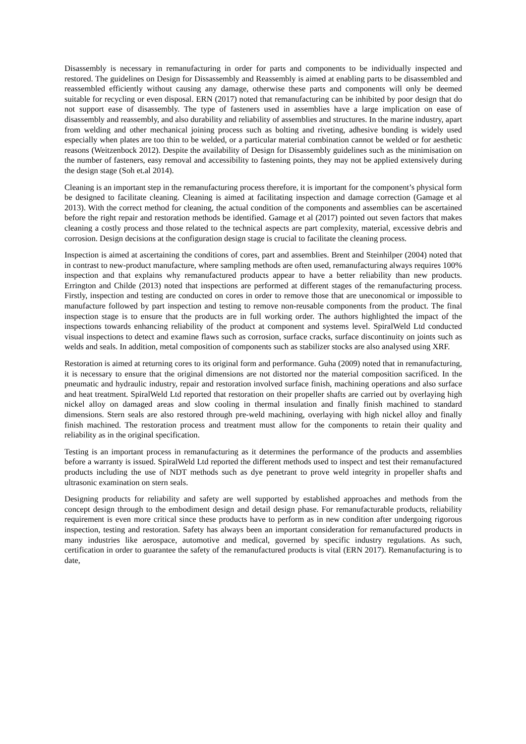Disassembly is necessary in remanufacturing in order for parts and components to be individually inspected and restored. The guidelines on Design for Dissassembly and Reassembly is aimed at enabling parts to be disassembled and reassembled efficiently without causing any damage, otherwise these parts and components will only be deemed suitable for recycling or even disposal. ERN (2017) noted that remanufacturing can be inhibited by poor design that do not support ease of disassembly. The type of fasteners used in assemblies have a large implication on ease of disassembly and reassembly, and also durability and reliability of assemblies and structures. In the marine industry, apart from welding and other mechanical joining process such as bolting and riveting, adhesive bonding is widely used especially when plates are too thin to be welded, or a particular material combination cannot be welded or for aesthetic reasons (Weitzenbock 2012). Despite the availability of Design for Disassembly guidelines such as the minimisation on the number of fasteners, easy removal and accessibility to fastening points, they may not be applied extensively during the design stage (Soh et.al 2014).
Cleaning is an important step in the remanufacturing process therefore, it is important for the component’s physical form be designed to facilitate cleaning. Cleaning is aimed at facilitating inspection and damage correction (Gamage et al 2013). With the correct method for cleaning, the actual condition of the components and assemblies can be ascertained before the right repair and restoration methods be identified. Gamage et al (2017) pointed out seven factors that makes cleaning a costly process and those related to the technical aspects are part complexity, material, excessive debris and corrosion. Design decisions at the configuration design stage is crucial to facilitate the cleaning process.
Inspection is aimed at ascertaining the conditions of cores, part and assemblies. Brent and Steinhilper (2004) noted that in contrast to new-product manufacture, where sampling methods are often used, remanufacturing always requires 100% inspection and that explains why remanufactured products appear to have a better reliability than new products. Errington and Childe (2013) noted that inspections are performed at different stages of the remanufacturing process. Firstly, inspection and testing are conducted on cores in order to remove those that are uneconomical or impossible to manufacture followed by part inspection and testing to remove non-reusable components from the product. The final inspection stage is to ensure that the products are in full working order. The authors highlighted the impact of the inspections towards enhancing reliability of the product at component and systems level. SpiralWeld Ltd conducted visual inspections to detect and examine flaws such as corrosion, surface cracks, surface discontinuity on joints such as welds and seals. In addition, metal composition of components such as stabilizer stocks are also analysed using XRF.
Restoration is aimed at returning cores to its original form and performance. Guha (2009) noted that in remanufacturing, it is necessary to ensure that the original dimensions are not distorted nor the material composition sacrificed. In the pneumatic and hydraulic industry, repair and restoration involved surface finish, machining operations and also surface and heat treatment. SpiralWeld Ltd reported that restoration on their propeller shafts are carried out by overlaying high nickel alloy on damaged areas and slow cooling in thermal insulation and finally finish machined to standard dimensions. Stern seals are also restored through pre-weld machining, overlaying with high nickel alloy and finally finish machined. The restoration process and treatment must allow for the components to retain their quality and reliability as in the original specification.
Testing is an important process in remanufacturing as it determines the performance of the products and assemblies before a warranty is issued. SpiralWeld Ltd reported the different methods used to inspect and test their remanufactured products including the use of NDT methods such as dye penetrant to prove weld integrity in propeller shafts and ultrasonic examination on stern seals.
Designing products for reliability and safety are well supported by established approaches and methods from the concept design through to the embodiment design and detail design phase. For remanufacturable products, reliability requirement is even more critical since these products have to perform as in new condition after undergoing rigorous inspection, testing and restoration. Safety has always been an important consideration for remanufactured products in many industries like aerospace, automotive and medical, governed by specific industry regulations. As such, certification in order to guarantee the safety of the remanufactured products is vital (ERN 2017). Remanufacturing is to date,